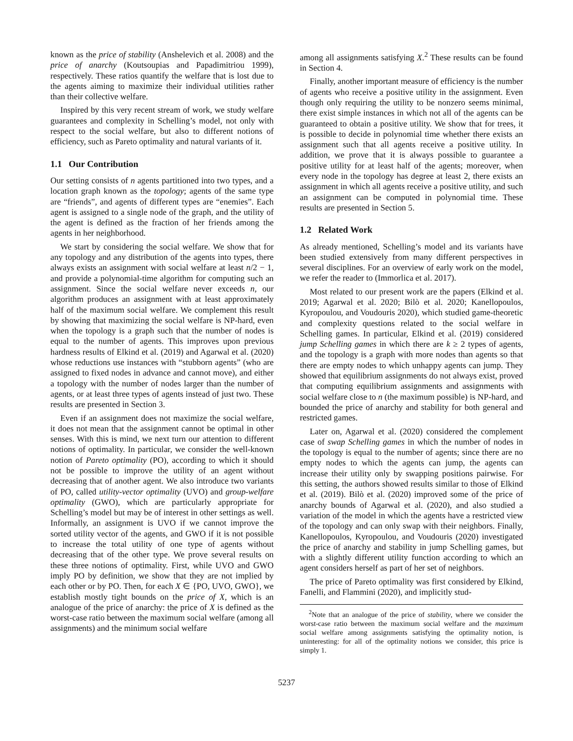known as the price of stability (Anshelevich et al. 2008) and the price of anarchy (Koutsoupias and Papadimitriou 1999), respectively. These ratios quantify the welfare that is lost due to the agents aiming to maximize their individual utilities rather than their collective welfare.
Inspired by this very recent stream of work, we study welfare guarantees and complexity in Schelling’s model, not only with respect to the social welfare, but also to different notions of efficiency, such as Pareto optimality and natural variants of it.
1.1 Our Contribution
Our setting consists of n agents partitioned into two types, and a location graph known as the topology; agents of the same type are “friends”, and agents of different types are “enemies”. Each agent is assigned to a single node of the graph, and the utility of the agent is defined as the fraction of her friends among the agents in her neighborhood.
We start by considering the social welfare. We show that for any topology and any distribution of the agents into types, there always exists an assignment with social welfare at least n/2 − 1, and provide a polynomial-time algorithm for computing such an assignment. Since the social welfare never exceeds n, our algorithm produces an assignment with at least approximately half of the maximum social welfare. We complement this result by showing that maximizing the social welfare is NP-hard, even when the topology is a graph such that the number of nodes is equal to the number of agents. This improves upon previous hardness results of Elkind et al. (2019) and Agarwal et al. (2020) whose reductions use instances with “stubborn agents” (who are assigned to fixed nodes in advance and cannot move), and either a topology with the number of nodes larger than the number of agents, or at least three types of agents instead of just two. These results are presented in Section 3.
Even if an assignment does not maximize the social welfare, it does not mean that the assignment cannot be optimal in other senses. With this is mind, we next turn our attention to different notions of optimality. In particular, we consider the well-known notion of Pareto optimality (PO), according to which it should not be possible to improve the utility of an agent without decreasing that of another agent. We also introduce two variants of PO, called utility-vector optimality (UVO) and group-welfare optimality (GWO), which are particularly appropriate for Schelling’s model but may be of interest in other settings as well. Informally, an assignment is UVO if we cannot improve the sorted utility vector of the agents, and GWO if it is not possible to increase the total utility of one type of agents without decreasing that of the other type. We prove several results on these three notions of optimality. First, while UVO and GWO imply PO by definition, we show that they are not implied by each other or by PO. Then, for each X ∈ {PO, UVO, GWO}, we establish mostly tight bounds on the price of X, which is an analogue of the price of anarchy: the price of X is defined as the worst-case ratio between the maximum social welfare (among all assignments) and the minimum social welfare
among all assignments satisfying X.<sup>2</sup> These results can be found in Section 4.
Finally, another important measure of efficiency is the number of agents who receive a positive utility in the assignment. Even though only requiring the utility to be nonzero seems minimal, there exist simple instances in which not all of the agents can be guaranteed to obtain a positive utility. We show that for trees, it is possible to decide in polynomial time whether there exists an assignment such that all agents receive a positive utility. In addition, we prove that it is always possible to guarantee a positive utility for at least half of the agents; moreover, when every node in the topology has degree at least 2, there exists an assignment in which all agents receive a positive utility, and such an assignment can be computed in polynomial time. These results are presented in Section 5.
1.2 Related Work
As already mentioned, Schelling’s model and its variants have been studied extensively from many different perspectives in several disciplines. For an overview of early work on the model, we refer the reader to (Immorlica et al. 2017).
Most related to our present work are the papers (Elkind et al. 2019; Agarwal et al. 2020; Bilò et al. 2020; Kanellopoulos, Kyropoulou, and Voudouris 2020), which studied game-theoretic and complexity questions related to the social welfare in Schelling games. In particular, Elkind et al. (2019) considered jump Schelling games in which there are k ≥ 2 types of agents, and the topology is a graph with more nodes than agents so that there are empty nodes to which unhappy agents can jump. They showed that equilibrium assignments do not always exist, proved that computing equilibrium assignments and assignments with social welfare close to n (the maximum possible) is NP-hard, and bounded the price of anarchy and stability for both general and restricted games.
Later on, Agarwal et al. (2020) considered the complement case of swap Schelling games in which the number of nodes in the topology is equal to the number of agents; since there are no empty nodes to which the agents can jump, the agents can increase their utility only by swapping positions pairwise. For this setting, the authors showed results similar to those of Elkind et al. (2019). Bilò et al. (2020) improved some of the price of anarchy bounds of Agarwal et al. (2020), and also studied a variation of the model in which the agents have a restricted view of the topology and can only swap with their neighbors. Finally, Kanellopoulos, Kyropoulou, and Voudouris (2020) investigated the price of anarchy and stability in jump Schelling games, but with a slightly different utility function according to which an agent considers herself as part of her set of neighbors.
The price of Pareto optimality was first considered by Elkind, Fanelli, and Flammini (2020), and implicitly stud-
<sup>2</sup> Note that an analogue of the price of stability, where we consider the worst-case ratio between the maximum social welfare and the maximum social welfare among assignments satisfying the optimality notion, is uninteresting: for all of the optimality notions we consider, this price is simply 1.
5237